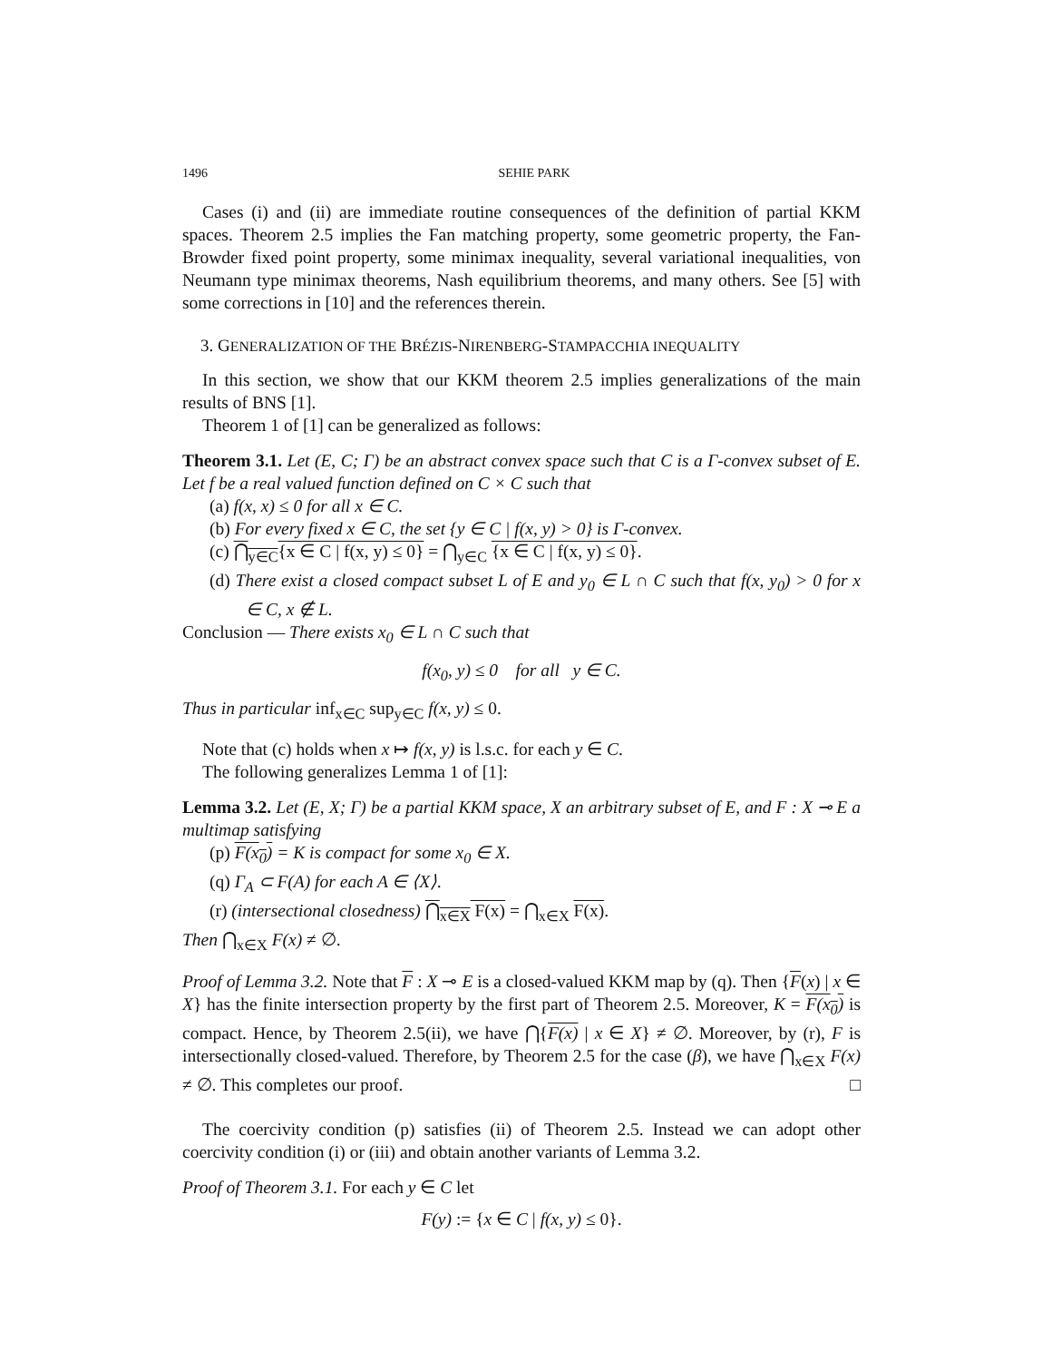1496 SEHIE PARK
Cases (i) and (ii) are immediate routine consequences of the definition of partial KKM spaces. Theorem 2.5 implies the Fan matching property, some geometric property, the Fan-Browder fixed point property, some minimax inequality, several variational inequalities, von Neumann type minimax theorems, Nash equilibrium theorems, and many others. See [5] with some corrections in [10] and the references therein.
3. GENERALIZATION OF THE BRÉZIS-NIRENBERG-STAMPACCHIA INEQUALITY
In this section, we show that our KKM theorem 2.5 implies generalizations of the main results of BNS [1].
Theorem 1 of [1] can be generalized as follows:
Theorem 3.1. Let (E, C; Γ) be an abstract convex space such that C is a Γ-convex subset of E. Let f be a real valued function defined on C × C such that
(a) f(x, x) ≤ 0 for all x ∈ C.
(b) For every fixed x ∈ C, the set {y ∈ C | f(x, y) > 0} is Γ-convex.
(c) ⋂<sub>y∈C</sub>{x ∈ C | f(x, y) ≤ 0} = ⋂<sub>y∈C</sub> {x ∈ C | f(x, y) ≤ 0}.
(d) There exist a closed compact subset L of E and y<sub>0</sub> ∈ L ∩ C such that f(x, y<sub>0</sub>) > 0 for x ∈ C, x ∉ L.
Conclusion — There exists x<sub>0</sub> ∈ L ∩ C such that
f(x<sub>0</sub>, y) ≤ 0 for all y ∈ C.
Thus in particular inf<sub>x∈C</sub> sup<sub>y∈C</sub> f(x, y) ≤ 0.
Note that (c) holds when x ↦ f(x, y) is l.s.c. for each y ∈ C.
The following generalizes Lemma 1 of [1]:
Lemma 3.2. Let (E, X; Γ) be a partial KKM space, X an arbitrary subset of E, and F : X ⊸ E a multimap satisfying
(p) F(x<sub>0</sub>) = K is compact for some x<sub>0</sub> ∈ X.
(q) Γ<sub>A</sub> ⊂ F(A) for each A ∈ ⟨X⟩.
(r) (intersectional closedness) ⋂<sub>x∈X</sub> F(x) = ⋂<sub>x∈X</sub> F(x).
Then ⋂<sub>x∈X</sub> F(x) ≠ ∅.
Proof of Lemma 3.2. Note that F : X ⊸ E is a closed-valued KKM map by (q). Then {F(x) | x ∈ X} has the finite intersection property by the first part of Theorem 2.5. Moreover, K = F(x<sub>0</sub>) is compact. Hence, by Theorem 2.5(ii), we have ⋂{F(x) | x ∈ X} ≠ ∅. Moreover, by (r), F is intersectionally closed-valued. Therefore, by Theorem 2.5 for the case (β), we have ⋂<sub>x∈X</sub> F(x) ≠ ∅. This completes our proof. □
The coercivity condition (p) satisfies (ii) of Theorem 2.5. Instead we can adopt other coercivity condition (i) or (iii) and obtain another variants of Lemma 3.2.
Proof of Theorem 3.1. For each y ∈ C let
F(y) := {x ∈ C | f(x, y) ≤ 0}.